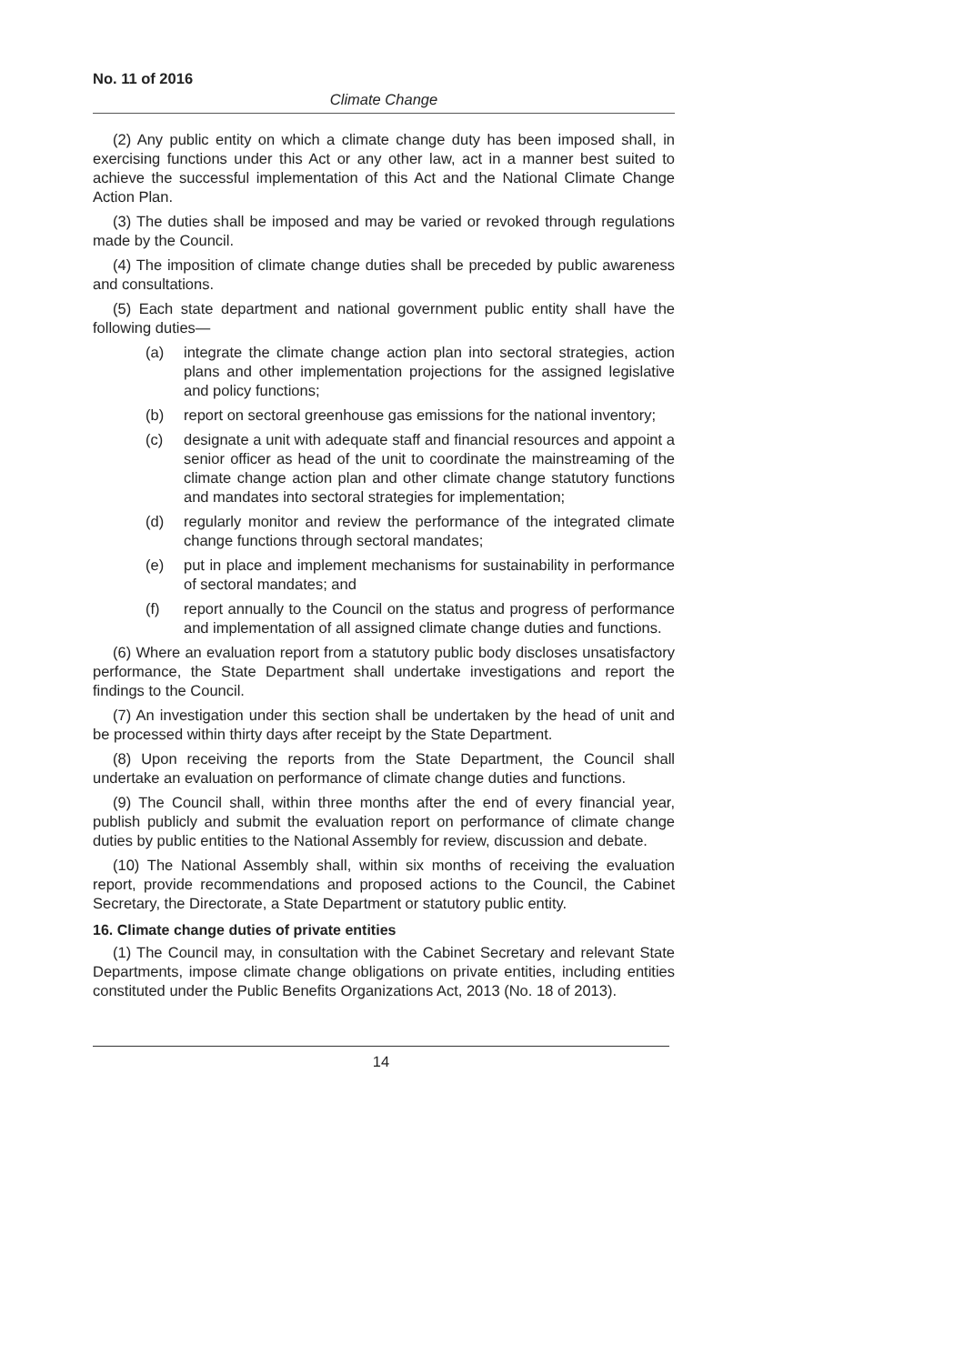No. 11 of 2016
Climate Change
(2) Any public entity on which a climate change duty has been imposed shall, in exercising functions under this Act or any other law, act in a manner best suited to achieve the successful implementation of this Act and the National Climate Change Action Plan.
(3) The duties shall be imposed and may be varied or revoked through regulations made by the Council.
(4) The imposition of climate change duties shall be preceded by public awareness and consultations.
(5) Each state department and national government public entity shall have the following duties—
(a) integrate the climate change action plan into sectoral strategies, action plans and other implementation projections for the assigned legislative and policy functions;
(b) report on sectoral greenhouse gas emissions for the national inventory;
(c) designate a unit with adequate staff and financial resources and appoint a senior officer as head of the unit to coordinate the mainstreaming of the climate change action plan and other climate change statutory functions and mandates into sectoral strategies for implementation;
(d) regularly monitor and review the performance of the integrated climate change functions through sectoral mandates;
(e) put in place and implement mechanisms for sustainability in performance of sectoral mandates; and
(f) report annually to the Council on the status and progress of performance and implementation of all assigned climate change duties and functions.
(6) Where an evaluation report from a statutory public body discloses unsatisfactory performance, the State Department shall undertake investigations and report the findings to the Council.
(7) An investigation under this section shall be undertaken by the head of unit and be processed within thirty days after receipt by the State Department.
(8) Upon receiving the reports from the State Department, the Council shall undertake an evaluation on performance of climate change duties and functions.
(9) The Council shall, within three months after the end of every financial year, publish publicly and submit the evaluation report on performance of climate change duties by public entities to the National Assembly for review, discussion and debate.
(10) The National Assembly shall, within six months of receiving the evaluation report, provide recommendations and proposed actions to the Council, the Cabinet Secretary, the Directorate, a State Department or statutory public entity.
16. Climate change duties of private entities
(1) The Council may, in consultation with the Cabinet Secretary and relevant State Departments, impose climate change obligations on private entities, including entities constituted under the Public Benefits Organizations Act, 2013 (No. 18 of 2013).
14